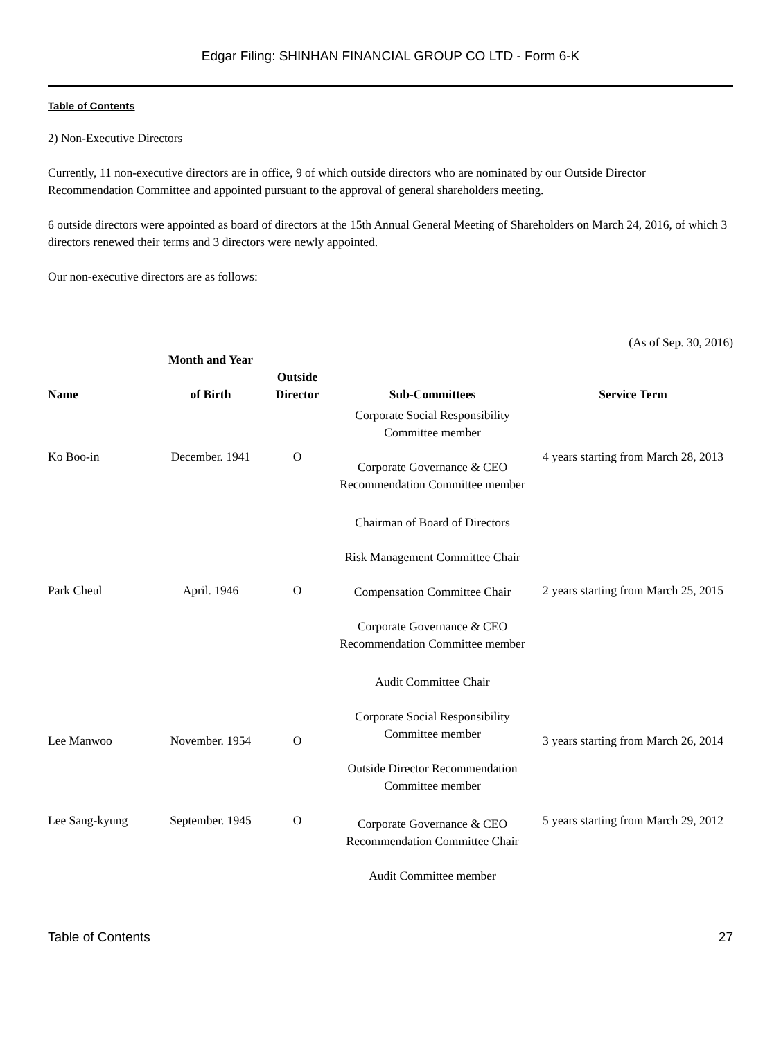Edgar Filing: SHINHAN FINANCIAL GROUP CO LTD - Form 6-K
Table of Contents
2) Non-Executive Directors
Currently, 11 non-executive directors are in office, 9 of which outside directors who are nominated by our Outside Director Recommendation Committee and appointed pursuant to the approval of general shareholders meeting.
6 outside directors were appointed as board of directors at the 15th Annual General Meeting of Shareholders on March 24, 2016, of which 3 directors renewed their terms and 3 directors were newly appointed.
Our non-executive directors are as follows:
(As of Sep. 30, 2016)
| Name | Month and Year of Birth | Outside Director | Sub-Committees | Service Term |
| --- | --- | --- | --- | --- |
| Ko Boo-in | December. 1941 | O | Corporate Social Responsibility Committee member Corporate Governance & CEO Recommendation Committee member | 4 years starting from March 28, 2013 |
| Park Cheul | April. 1946 | O | Chairman of Board of Directors Risk Management Committee Chair Compensation Committee Chair Corporate Governance & CEO Recommendation Committee member | 2 years starting from March 25, 2015 |
| Lee Manwoo | November. 1954 | O | Audit Committee Chair Corporate Social Responsibility Committee member Outside Director Recommendation Committee member | 3 years starting from March 26, 2014 |
| Lee Sang-kyung | September. 1945 | O | Corporate Governance & CEO Recommendation Committee Chair Audit Committee member | 5 years starting from March 29, 2012 |
Table of Contents 27